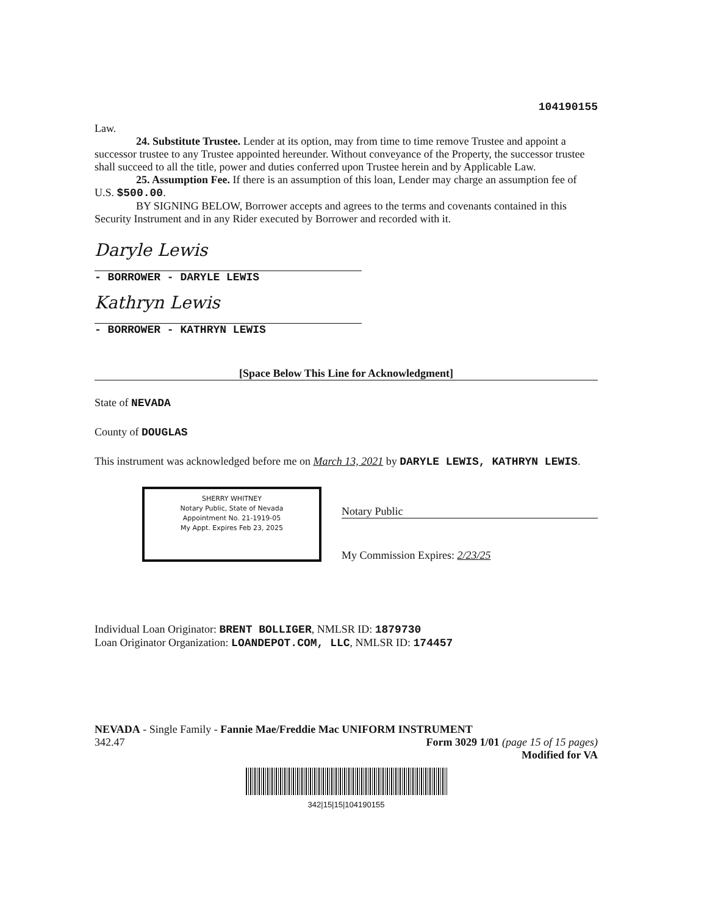104190155
Law.
24. Substitute Trustee. Lender at its option, may from time to time remove Trustee and appoint a successor trustee to any Trustee appointed hereunder. Without conveyance of the Property, the successor trustee shall succeed to all the title, power and duties conferred upon Trustee herein and by Applicable Law.
25. Assumption Fee. If there is an assumption of this loan, Lender may charge an assumption fee of U.S. $500.00.
BY SIGNING BELOW, Borrower accepts and agrees to the terms and covenants contained in this Security Instrument and in any Rider executed by Borrower and recorded with it.
Daryle Lewis
- BORROWER - DARYLE LEWIS
Kathryn Lewis
- BORROWER - KATHRYN LEWIS
[Space Below This Line for Acknowledgment]
State of NEVADA
County of DOUGLAS
This instrument was acknowledged before me on March 13, 2021 by DARYLE LEWIS, KATHRYN LEWIS.
SHERRY WHITNEY
Notary Public, State of Nevada
Appointment No. 21-1919-05
My Appt. Expires Feb 23, 2025
Notary Public
My Commission Expires: 2/23/25
Individual Loan Originator: BRENT BOLLIGER, NMLSR ID: 1879730
Loan Originator Organization: LOANDEPOT.COM, LLC, NMLSR ID: 174457
NEVADA - Single Family - Fannie Mae/Freddie Mac UNIFORM INSTRUMENT
342.47 Form 3029 1/01 (page 15 of 15 pages)
Modified for VA
342|15|15|104190155